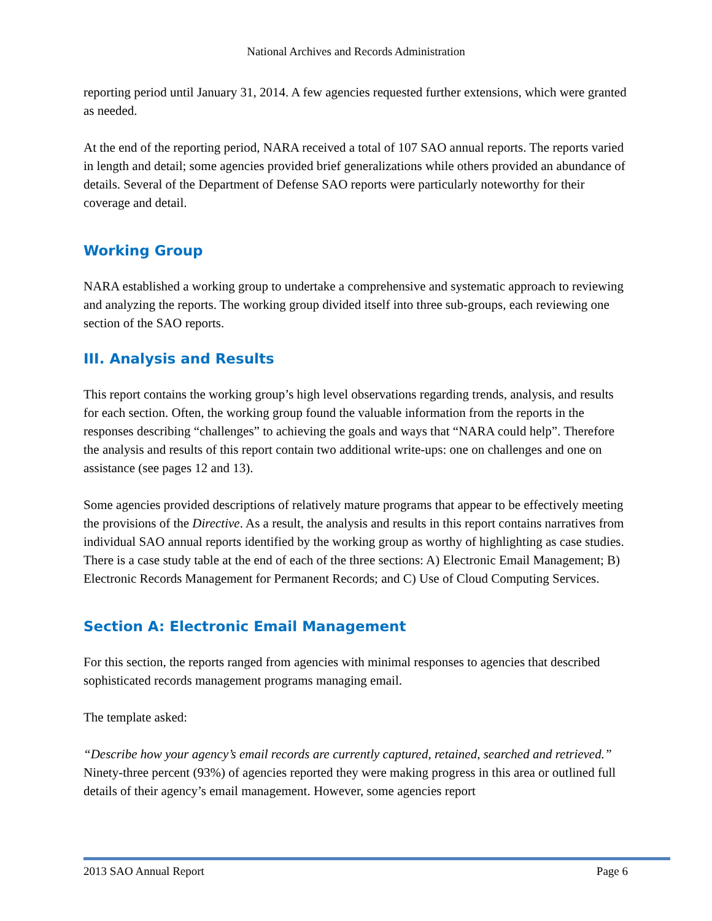National Archives and Records Administration
reporting period until January 31, 2014. A few agencies requested further extensions, which were granted as needed.
At the end of the reporting period, NARA received a total of 107 SAO annual reports. The reports varied in length and detail; some agencies provided brief generalizations while others provided an abundance of details. Several of the Department of Defense SAO reports were particularly noteworthy for their coverage and detail.
Working Group
NARA established a working group to undertake a comprehensive and systematic approach to reviewing and analyzing the reports. The working group divided itself into three sub-groups, each reviewing one section of the SAO reports.
III. Analysis and Results
This report contains the working group’s high level observations regarding trends, analysis, and results for each section. Often, the working group found the valuable information from the reports in the responses describing “challenges” to achieving the goals and ways that “NARA could help”. Therefore the analysis and results of this report contain two additional write-ups: one on challenges and one on assistance (see pages 12 and 13).
Some agencies provided descriptions of relatively mature programs that appear to be effectively meeting the provisions of the Directive. As a result, the analysis and results in this report contains narratives from individual SAO annual reports identified by the working group as worthy of highlighting as case studies. There is a case study table at the end of each of the three sections: A) Electronic Email Management; B) Electronic Records Management for Permanent Records; and C) Use of Cloud Computing Services.
Section A: Electronic Email Management
For this section, the reports ranged from agencies with minimal responses to agencies that described sophisticated records management programs managing email.
The template asked:
“Describe how your agency’s email records are currently captured, retained, searched and retrieved.” Ninety-three percent (93%) of agencies reported they were making progress in this area or outlined full details of their agency’s email management. However, some agencies report
2013 SAO Annual Report Page 6